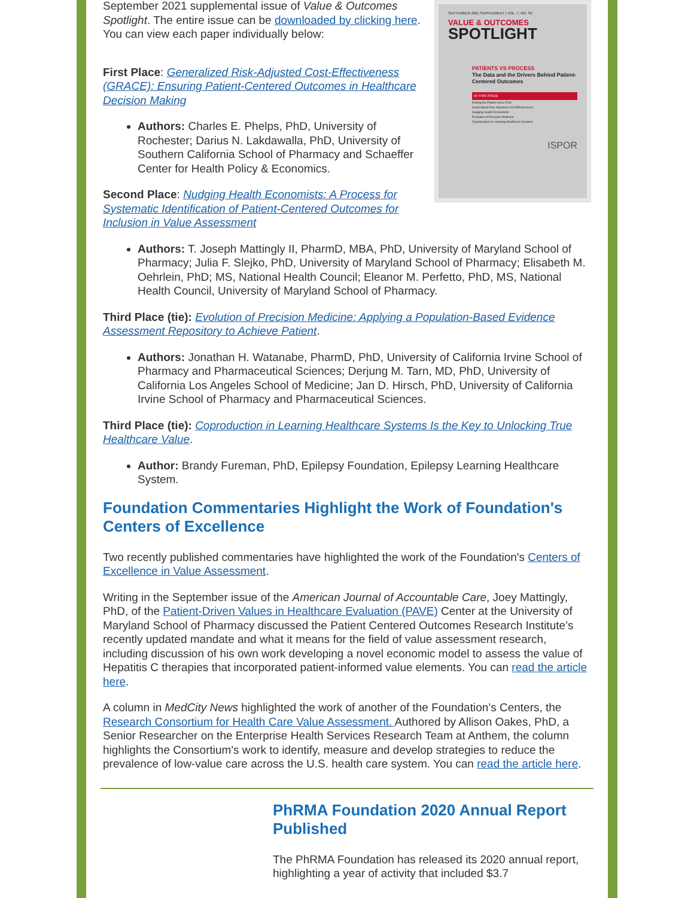September 2021 supplemental issue of Value & Outcomes Spotlight. The entire issue can be downloaded by clicking here. You can view each paper individually below:
First Place: Generalized Risk-Adjusted Cost-Effectiveness (GRACE): Ensuring Patient-Centered Outcomes in Healthcare Decision Making
Authors: Charles E. Phelps, PhD, University of Rochester; Darius N. Lakdawalla, PhD, University of Southern California School of Pharmacy and Schaeffer Center for Health Policy & Economics.
Second Place: Nudging Health Economists: A Process for Systematic Identification of Patient-Centered Outcomes for Inclusion in Value Assessment
SEPTEMBER 2021 SUPPLEMENT | VOL. 7, NO. S2
VALUE & OUTCOMES
SPOTLIGHT
PATIENTS VS PROCESS
The Data and the Drivers Behind Patient-Centered Outcomes
IN THIS ISSUE
Putting the Patient Voice First
Generalized Risk-Adjusted Cost-Effectiveness
Nudging Health Economists
Evolution of Precision Medicine
Coproduction in Learning Healthcare Systems
ISPOR
Authors: T. Joseph Mattingly II, PharmD, MBA, PhD, University of Maryland School of Pharmacy; Julia F. Slejko, PhD, University of Maryland School of Pharmacy; Elisabeth M. Oehrlein, PhD; MS, National Health Council; Eleanor M. Perfetto, PhD, MS, National Health Council, University of Maryland School of Pharmacy.
Third Place (tie): Evolution of Precision Medicine: Applying a Population-Based Evidence Assessment Repository to Achieve Patient.
Authors: Jonathan H. Watanabe, PharmD, PhD, University of California Irvine School of Pharmacy and Pharmaceutical Sciences; Derjung M. Tarn, MD, PhD, University of California Los Angeles School of Medicine; Jan D. Hirsch, PhD, University of California Irvine School of Pharmacy and Pharmaceutical Sciences.
Third Place (tie): Coproduction in Learning Healthcare Systems Is the Key to Unlocking True Healthcare Value.
Author: Brandy Fureman, PhD, Epilepsy Foundation, Epilepsy Learning Healthcare System.
Foundation Commentaries Highlight the Work of Foundation's Centers of Excellence
Two recently published commentaries have highlighted the work of the Foundation's Centers of Excellence in Value Assessment.
Writing in the September issue of the American Journal of Accountable Care, Joey Mattingly, PhD, of the Patient-Driven Values in Healthcare Evaluation (PAVE) Center at the University of Maryland School of Pharmacy discussed the Patient Centered Outcomes Research Institute’s recently updated mandate and what it means for the field of value assessment research, including discussion of his own work developing a novel economic model to assess the value of Hepatitis C therapies that incorporated patient-informed value elements. You can read the article here.
A column in MedCity News highlighted the work of another of the Foundation’s Centers, the Research Consortium for Health Care Value Assessment. Authored by Allison Oakes, PhD, a Senior Researcher on the Enterprise Health Services Research Team at Anthem, the column highlights the Consortium's work to identify, measure and develop strategies to reduce the prevalence of low-value care across the U.S. health care system. You can read the article here.
PhRMA Foundation 2020 Annual Report Published
The PhRMA Foundation has released its 2020 annual report, highlighting a year of activity that included $3.7